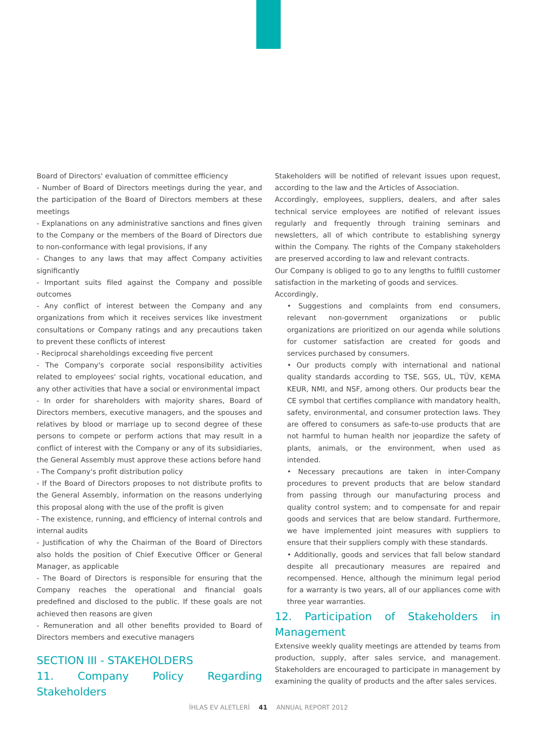Board of Directors' evaluation of committee efficiency
- Number of Board of Directors meetings during the year, and the participation of the Board of Directors members at these meetings
- Explanations on any administrative sanctions and fines given to the Company or the members of the Board of Directors due to non-conformance with legal provisions, if any
- Changes to any laws that may affect Company activities significantly
- Important suits filed against the Company and possible outcomes
- Any conflict of interest between the Company and any organizations from which it receives services like investment consultations or Company ratings and any precautions taken to prevent these conflicts of interest
- Reciprocal shareholdings exceeding five percent
- The Company's corporate social responsibility activities related to employees' social rights, vocational education, and any other activities that have a social or environmental impact
- In order for shareholders with majority shares, Board of Directors members, executive managers, and the spouses and relatives by blood or marriage up to second degree of these persons to compete or perform actions that may result in a conflict of interest with the Company or any of its subsidiaries, the General Assembly must approve these actions before hand
- The Company's profit distribution policy
- If the Board of Directors proposes to not distribute profits to the General Assembly, information on the reasons underlying this proposal along with the use of the profit is given
- The existence, running, and efficiency of internal controls and internal audits
- Justification of why the Chairman of the Board of Directors also holds the position of Chief Executive Officer or General Manager, as applicable
- The Board of Directors is responsible for ensuring that the Company reaches the operational and financial goals predefined and disclosed to the public. If these goals are not achieved then reasons are given
- Remuneration and all other benefits provided to Board of Directors members and executive managers
SECTION III - STAKEHOLDERS
11. Company Policy Regarding Stakeholders
Stakeholders will be notified of relevant issues upon request, according to the law and the Articles of Association.
Accordingly, employees, suppliers, dealers, and after sales technical service employees are notified of relevant issues regularly and frequently through training seminars and newsletters, all of which contribute to establishing synergy within the Company. The rights of the Company stakeholders are preserved according to law and relevant contracts.
Our Company is obliged to go to any lengths to fulfill customer satisfaction in the marketing of goods and services.
Accordingly,
• Suggestions and complaints from end consumers, relevant non-government organizations or public organizations are prioritized on our agenda while solutions for customer satisfaction are created for goods and services purchased by consumers.
• Our products comply with international and national quality standards according to TSE, SGS, UL, TÜV, KEMA KEUR, NMI, and NSF, among others. Our products bear the CE symbol that certifies compliance with mandatory health, safety, environmental, and consumer protection laws. They are offered to consumers as safe-to-use products that are not harmful to human health nor jeopardize the safety of plants, animals, or the environment, when used as intended.
• Necessary precautions are taken in inter-Company procedures to prevent products that are below standard from passing through our manufacturing process and quality control system; and to compensate for and repair goods and services that are below standard. Furthermore, we have implemented joint measures with suppliers to ensure that their suppliers comply with these standards.
• Additionally, goods and services that fall below standard despite all precautionary measures are repaired and recompensed. Hence, although the minimum legal period for a warranty is two years, all of our appliances come with three year warranties.
12. Participation of Stakeholders in Management
Extensive weekly quality meetings are attended by teams from production, supply, after sales service, and management. Stakeholders are encouraged to participate in management by examining the quality of products and the after sales services.
İHLAS EV ALETLERİ 41 ANNUAL REPORT 2012